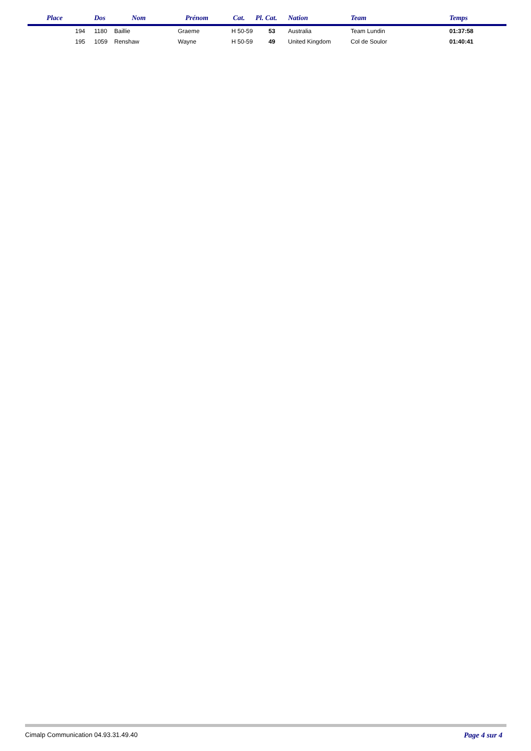| Place | Dos | Nom | Prénom | Cat. | Pl. Cat. | Nation | Team | Temps |
| --- | --- | --- | --- | --- | --- | --- | --- | --- |
| 194 | 1180 | Baillie | Graeme | H 50-59 | 53 | Australia | Team Lundin | 01:37:58 |
| 195 | 1059 | Renshaw | Wayne | H 50-59 | 49 | United Kingdom | Col de Soulor | 01:40:41 |
Cimalp Communication 04.93.31.49.40 Page 4 sur 4